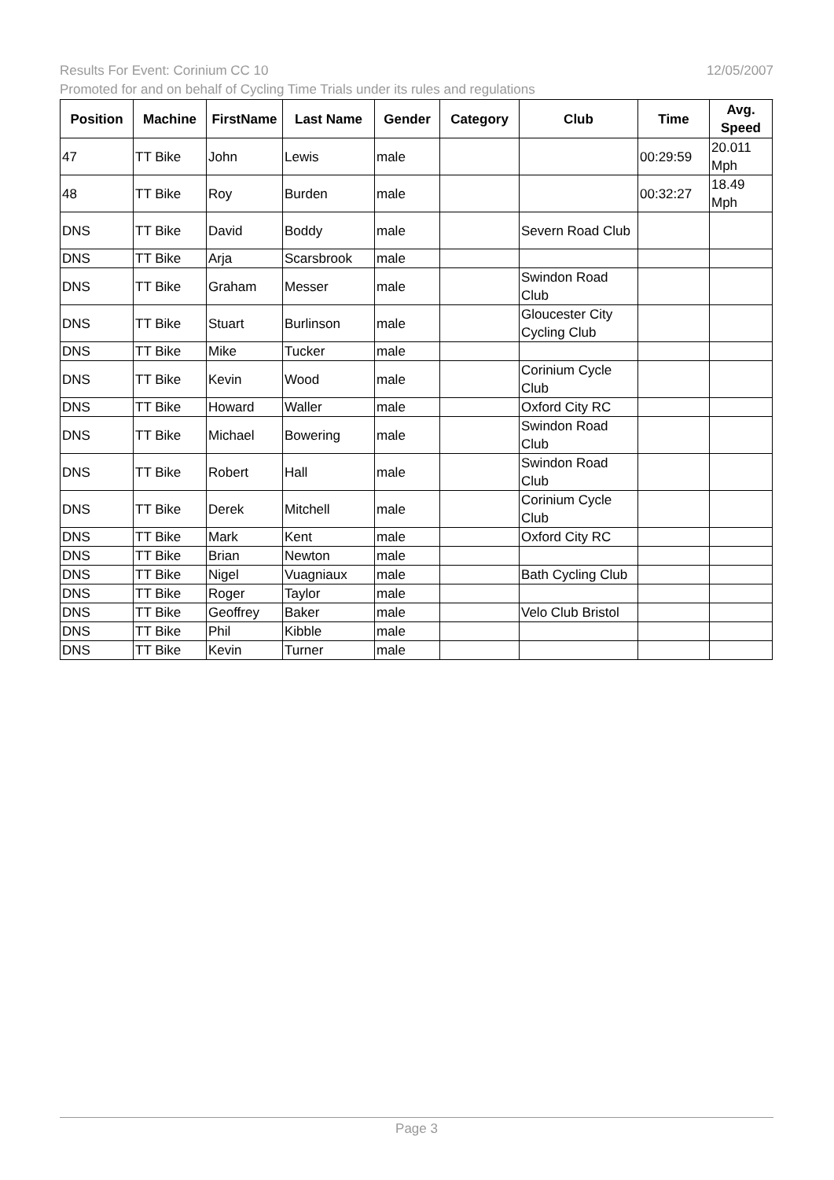12/05/2007 Results For Event: Corinium CC 10
Promoted for and on behalf of Cycling Time Trials under its rules and regulations
| Position | Machine | FirstName | Last Name | Gender | Category | Club | Time | Avg. Speed |
| --- | --- | --- | --- | --- | --- | --- | --- | --- |
| 47 | TT Bike | John | Lewis | male | | | 00:29:59 | 20.011 Mph |
| 48 | TT Bike | Roy | Burden | male | | | 00:32:27 | 18.49 Mph |
| DNS | TT Bike | David | Boddy | male | | Severn Road Club | | |
| DNS | TT Bike | Arja | Scarsbrook | male | | | | |
| DNS | TT Bike | Graham | Messer | male | | Swindon Road Club | | |
| DNS | TT Bike | Stuart | Burlinson | male | | Gloucester City Cycling Club | | |
| DNS | TT Bike | Mike | Tucker | male | | | | |
| DNS | TT Bike | Kevin | Wood | male | | Corinium Cycle Club | | |
| DNS | TT Bike | Howard | Waller | male | | Oxford City RC | | |
| DNS | TT Bike | Michael | Bowering | male | | Swindon Road Club | | |
| DNS | TT Bike | Robert | Hall | male | | Swindon Road Club | | |
| DNS | TT Bike | Derek | Mitchell | male | | Corinium Cycle Club | | |
| DNS | TT Bike | Mark | Kent | male | | Oxford City RC | | |
| DNS | TT Bike | Brian | Newton | male | | | | |
| DNS | TT Bike | Nigel | Vuagniaux | male | | Bath Cycling Club | | |
| DNS | TT Bike | Roger | Taylor | male | | | | |
| DNS | TT Bike | Geoffrey | Baker | male | | Velo Club Bristol | | |
| DNS | TT Bike | Phil | Kibble | male | | | | |
| DNS | TT Bike | Kevin | Turner | male | | | | |
Page 3